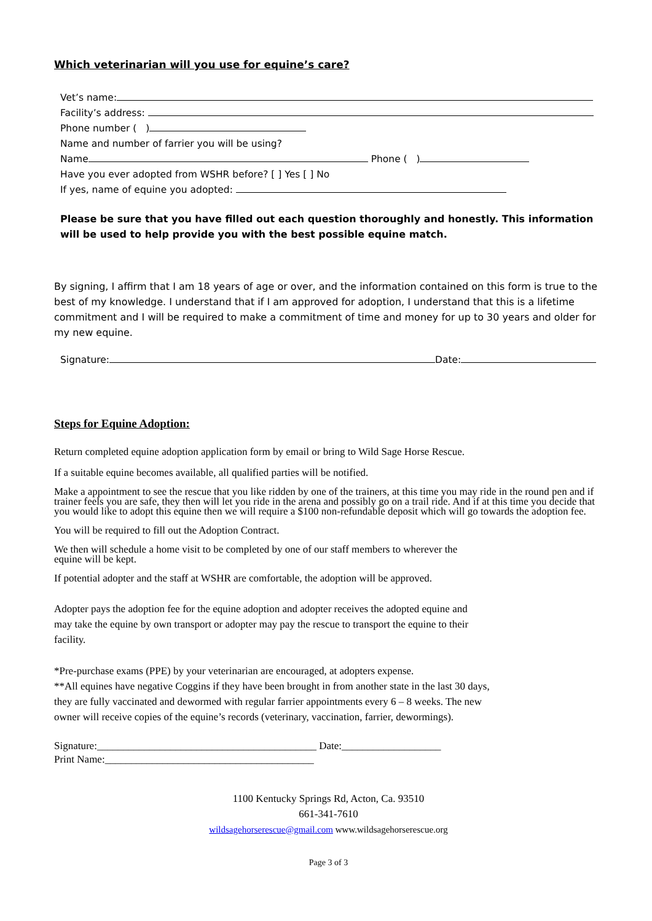Which veterinarian will you use for equine’s care?
Vet’s name:
Facility’s address:
Phone number ( )
Name and number of farrier you will be using?
Name Phone ( )
Have you ever adopted from WSHR before? [ ] Yes [ ] No
If yes, name of equine you adopted:
Please be sure that you have filled out each question thoroughly and honestly. This information will be used to help provide you with the best possible equine match.
By signing, I affirm that I am 18 years of age or over, and the information contained on this form is true to the best of my knowledge. I understand that if I am approved for adoption, I understand that this is a lifetime commitment and I will be required to make a commitment of time and money for up to 30 years and older for my new equine.
Signature: Date:
Steps for Equine Adoption:
Return completed equine adoption application form by email or bring to Wild Sage Horse Rescue.
If a suitable equine becomes available, all qualified parties will be notified.
Make a appointment to see the rescue that you like ridden by one of the trainers, at this time you may ride in the round pen and if trainer feels you are safe, they then will let you ride in the arena and possibly go on a trail ride. And if at this time you decide that you would like to adopt this equine then we will require a $100 non-refundable deposit which will go towards the adoption fee.
You will be required to fill out the Adoption Contract.
We then will schedule a home visit to be completed by one of our staff members to wherever the
equine will be kept.
If potential adopter and the staff at WSHR are comfortable, the adoption will be approved.
Adopter pays the adoption fee for the equine adoption and adopter receives the adopted equine and
may take the equine by own transport or adopter may pay the rescue to transport the equine to their
facility.
*Pre-purchase exams (PPE) by your veterinarian are encouraged, at adopters expense.
**All equines have negative Coggins if they have been brought in from another state in the last 30 days,
they are fully vaccinated and dewormed with regular farrier appointments every 6 – 8 weeks. The new
owner will receive copies of the equine’s records (veterinary, vaccination, farrier, dewormings).
Signature:__________________________________________ Date:___________________
Print Name:________________________________________
1100 Kentucky Springs Rd, Acton, Ca. 93510
661-341-7610
wildsagehorserescue@gmail.com www.wildsagehorserescue.org
Page 3 of 3